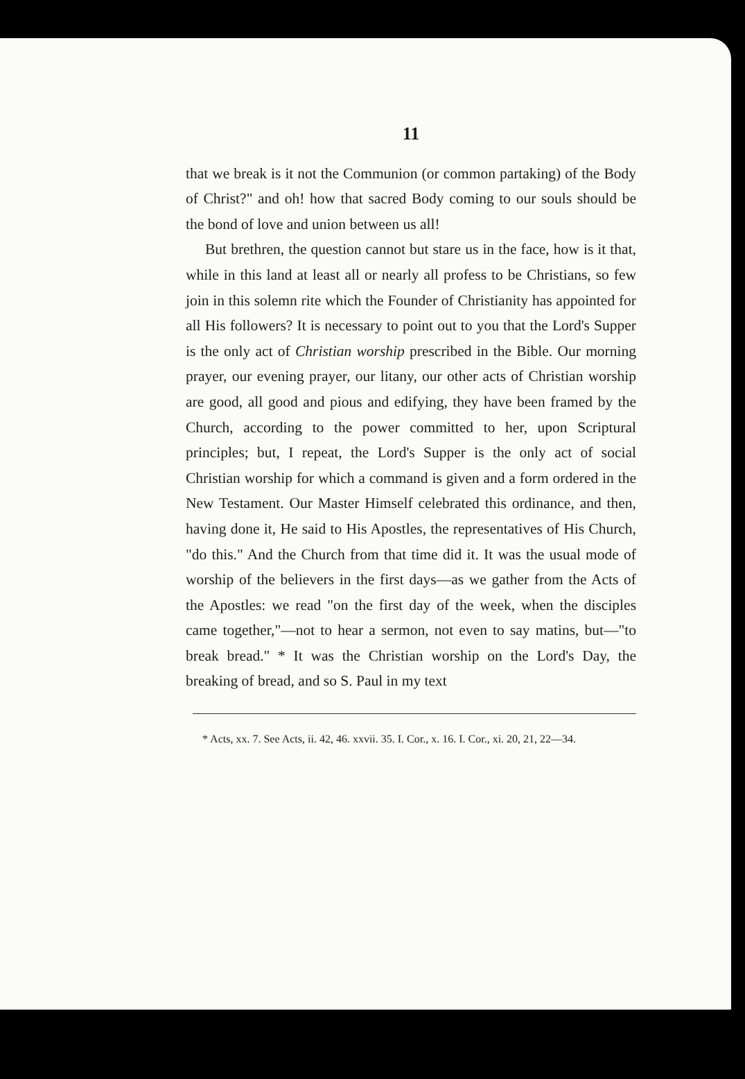11
that we break is it not the Communion (or common partaking) of the Body of Christ?" and oh! how that sacred Body coming to our souls should be the bond of love and union between us all!
But brethren, the question cannot but stare us in the face, how is it that, while in this land at least all or nearly all profess to be Christians, so few join in this solemn rite which the Founder of Christianity has appointed for all His followers? It is necessary to point out to you that the Lord's Supper is the only act of Christian worship prescribed in the Bible. Our morning prayer, our evening prayer, our litany, our other acts of Christian worship are good, all good and pious and edifying, they have been framed by the Church, according to the power committed to her, upon Scriptural principles; but, I repeat, the Lord's Supper is the only act of social Christian worship for which a command is given and a form ordered in the New Testament. Our Master Himself celebrated this ordinance, and then, having done it, He said to His Apostles, the representatives of His Church, "do this." And the Church from that time did it. It was the usual mode of worship of the believers in the first days—as we gather from the Acts of the Apostles: we read "on the first day of the week, when the disciples came together,"—not to hear a sermon, not even to say matins, but—"to break bread." * It was the Christian worship on the Lord's Day, the breaking of bread, and so S. Paul in my text
* Acts, xx. 7. See Acts, ii. 42, 46. xxvii. 35. I. Cor., x. 16. I. Cor., xi. 20, 21, 22—34.